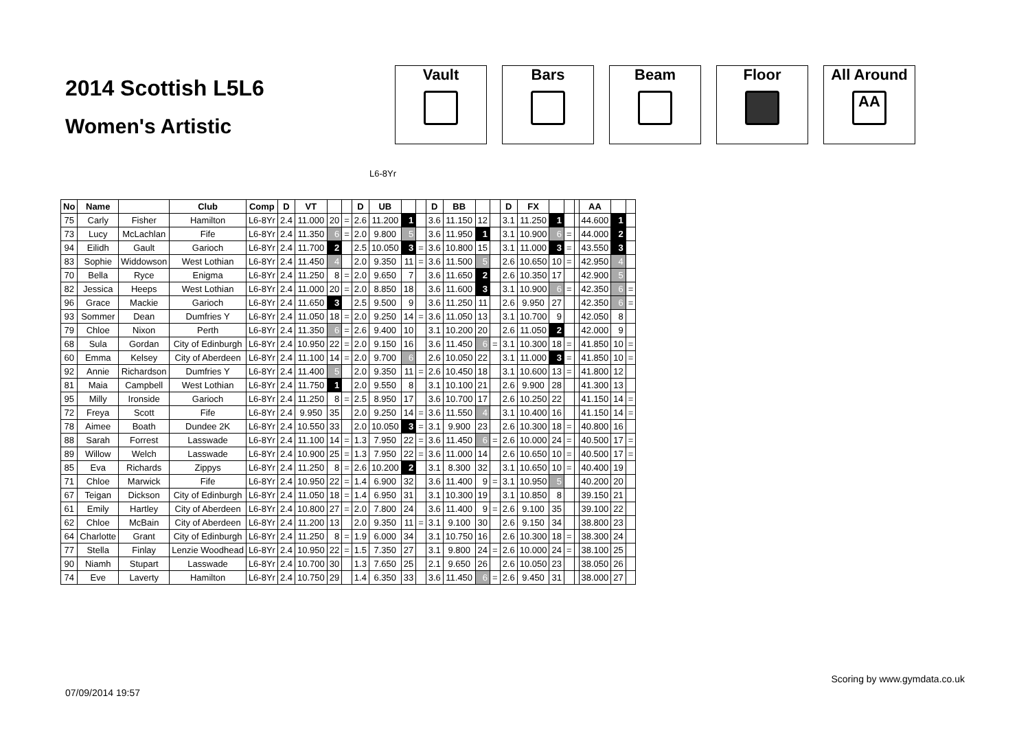2014 Scottish L5L6
Women's Artistic
Vault Bars Beam Floor All Around
AA
L6-8Yr
| No | Name | | Club | Comp | D | VT | | | D | UB | | | D | BB | | | D | FX | | | | AA | | |
| --- | --- | --- | --- | --- | --- | --- | --- | --- | --- | --- | --- | --- | --- | --- | --- | --- | --- | --- | --- | --- | --- | --- | --- | --- |
| 75 | Carly | Fisher | Hamilton | L6-8Yr | 2.4 | 11.000 | 20 | = | 2.6 | 11.200 | 1 | | 3.6 | 11.150 | 12 | | 3.1 | 11.250 | 1 | | | 44.600 | 1 | |
| 73 | Lucy | McLachlan | Fife | L6-8Yr | 2.4 | 11.350 | 6 | = | 2.0 | 9.800 | 5 | | 3.6 | 11.950 | 1 | | 3.1 | 10.900 | 6 | = | | 44.000 | 2 | |
| 94 | Eilidh | Gault | Garioch | L6-8Yr | 2.4 | 11.700 | 2 | | 2.5 | 10.050 | 3 | = | 3.6 | 10.800 | 15 | | 3.1 | 11.000 | 3 | = | | 43.550 | 3 | |
| 83 | Sophie | Widdowson | West Lothian | L6-8Yr | 2.4 | 11.450 | 4 | | 2.0 | 9.350 | 11 | = | 3.6 | 11.500 | 5 | | 2.6 | 10.650 | 10 | = | | 42.950 | 4 | |
| 70 | Bella | Ryce | Enigma | L6-8Yr | 2.4 | 11.250 | 8 | = | 2.0 | 9.650 | 7 | | 3.6 | 11.650 | 2 | | 2.6 | 10.350 | 17 | | | 42.900 | 5 | |
| 82 | Jessica | Heeps | West Lothian | L6-8Yr | 2.4 | 11.000 | 20 | = | 2.0 | 8.850 | 18 | | 3.6 | 11.600 | 3 | | 3.1 | 10.900 | 6 | = | | 42.350 | 6 | = |
| 96 | Grace | Mackie | Garioch | L6-8Yr | 2.4 | 11.650 | 3 | | 2.5 | 9.500 | 9 | | 3.6 | 11.250 | 11 | | 2.6 | 9.950 | 27 | | | 42.350 | 6 | = |
| 93 | Sommer | Dean | Dumfries Y | L6-8Yr | 2.4 | 11.050 | 18 | = | 2.0 | 9.250 | 14 | = | 3.6 | 11.050 | 13 | | 3.1 | 10.700 | 9 | | | 42.050 | 8 | |
| 79 | Chloe | Nixon | Perth | L6-8Yr | 2.4 | 11.350 | 6 | = | 2.6 | 9.400 | 10 | | 3.1 | 10.200 | 20 | | 2.6 | 11.050 | 2 | | | 42.000 | 9 | |
| 68 | Sula | Gordan | City of Edinburgh | L6-8Yr | 2.4 | 10.950 | 22 | = | 2.0 | 9.150 | 16 | | 3.6 | 11.450 | 6 | = | 3.1 | 10.300 | 18 | = | | 41.850 | 10 | = |
| 60 | Emma | Kelsey | City of Aberdeen | L6-8Yr | 2.4 | 11.100 | 14 | = | 2.0 | 9.700 | 6 | | 2.6 | 10.050 | 22 | | 3.1 | 11.000 | 3 | = | | 41.850 | 10 | = |
| 92 | Annie | Richardson | Dumfries Y | L6-8Yr | 2.4 | 11.400 | 5 | | 2.0 | 9.350 | 11 | = | 2.6 | 10.450 | 18 | | 3.1 | 10.600 | 13 | = | | 41.800 | 12 | |
| 81 | Maia | Campbell | West Lothian | L6-8Yr | 2.4 | 11.750 | 1 | | 2.0 | 9.550 | 8 | | 3.1 | 10.100 | 21 | | 2.6 | 9.900 | 28 | | | 41.300 | 13 | |
| 95 | Milly | Ironside | Garioch | L6-8Yr | 2.4 | 11.250 | 8 | = | 2.5 | 8.950 | 17 | | 3.6 | 10.700 | 17 | | 2.6 | 10.250 | 22 | | | 41.150 | 14 | = |
| 72 | Freya | Scott | Fife | L6-8Yr | 2.4 | 9.950 | 35 | | 2.0 | 9.250 | 14 | = | 3.6 | 11.550 | 4 | | 3.1 | 10.400 | 16 | | | 41.150 | 14 | = |
| 78 | Aimee | Boath | Dundee 2K | L6-8Yr | 2.4 | 10.550 | 33 | | 2.0 | 10.050 | 3 | = | 3.1 | 9.900 | 23 | | 2.6 | 10.300 | 18 | = | | 40.800 | 16 | |
| 88 | Sarah | Forrest | Lasswade | L6-8Yr | 2.4 | 11.100 | 14 | = | 1.3 | 7.950 | 22 | = | 3.6 | 11.450 | 6 | = | 2.6 | 10.000 | 24 | = | | 40.500 | 17 | = |
| 89 | Willow | Welch | Lasswade | L6-8Yr | 2.4 | 10.900 | 25 | = | 1.3 | 7.950 | 22 | = | 3.6 | 11.000 | 14 | | 2.6 | 10.650 | 10 | = | | 40.500 | 17 | = |
| 85 | Eva | Richards | Zippys | L6-8Yr | 2.4 | 11.250 | 8 | = | 2.6 | 10.200 | 2 | | 3.1 | 8.300 | 32 | | 3.1 | 10.650 | 10 | = | | 40.400 | 19 | |
| 71 | Chloe | Marwick | Fife | L6-8Yr | 2.4 | 10.950 | 22 | = | 1.4 | 6.900 | 32 | | 3.6 | 11.400 | 9 | = | 3.1 | 10.950 | 5 | | | 40.200 | 20 | |
| 67 | Teigan | Dickson | City of Edinburgh | L6-8Yr | 2.4 | 11.050 | 18 | = | 1.4 | 6.950 | 31 | | 3.1 | 10.300 | 19 | | 3.1 | 10.850 | 8 | | | 39.150 | 21 | |
| 61 | Emily | Hartley | City of Aberdeen | L6-8Yr | 2.4 | 10.800 | 27 | = | 2.0 | 7.800 | 24 | | 3.6 | 11.400 | 9 | = | 2.6 | 9.100 | 35 | | | 39.100 | 22 | |
| 62 | Chloe | McBain | City of Aberdeen | L6-8Yr | 2.4 | 11.200 | 13 | | 2.0 | 9.350 | 11 | = | 3.1 | 9.100 | 30 | | 2.6 | 9.150 | 34 | | | 38.800 | 23 | |
| 64 | Charlotte | Grant | City of Edinburgh | L6-8Yr | 2.4 | 11.250 | 8 | = | 1.9 | 6.000 | 34 | | 3.1 | 10.750 | 16 | | 2.6 | 10.300 | 18 | = | | 38.300 | 24 | |
| 77 | Stella | Finlay | Lenzie Woodhead | L6-8Yr | 2.4 | 10.950 | 22 | = | 1.5 | 7.350 | 27 | | 3.1 | 9.800 | 24 | = | 2.6 | 10.000 | 24 | = | | 38.100 | 25 | |
| 90 | Niamh | Stupart | Lasswade | L6-8Yr | 2.4 | 10.700 | 30 | | 1.3 | 7.650 | 25 | | 2.1 | 9.650 | 26 | | 2.6 | 10.050 | 23 | | | 38.050 | 26 | |
| 74 | Eve | Laverty | Hamilton | L6-8Yr | 2.4 | 10.750 | 29 | | 1.4 | 6.350 | 33 | | 3.6 | 11.450 | 6 | = | 2.6 | 9.450 | 31 | | | 38.000 | 27 | |
07/09/2014 19:57 Scoring by www.gymdata.co.uk